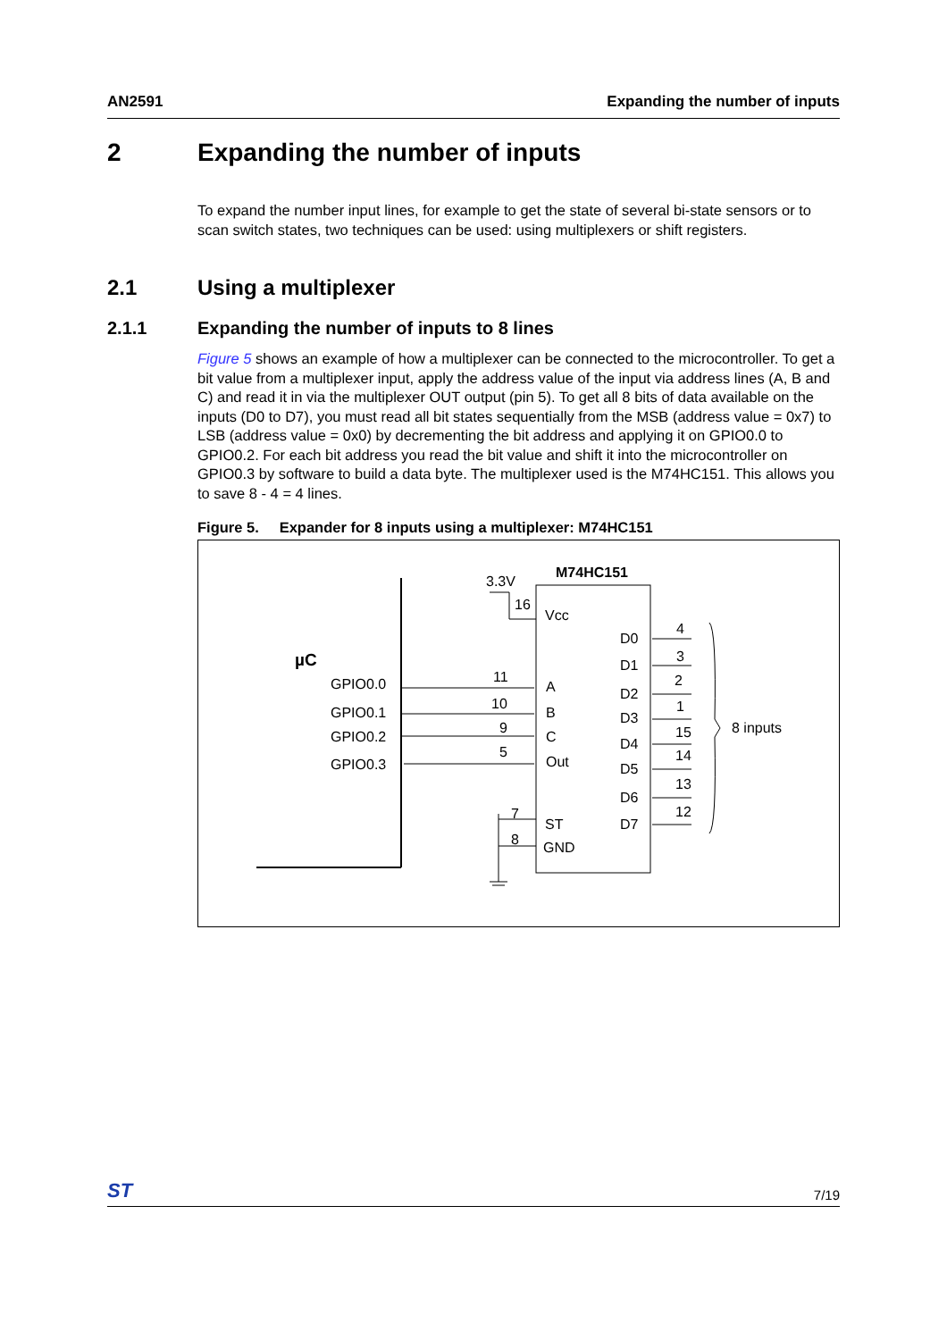AN2591 Expanding the number of inputs
2 Expanding the number of inputs
To expand the number input lines, for example to get the state of several bi-state sensors or to scan switch states, two techniques can be used: using multiplexers or shift registers.
2.1 Using a multiplexer
2.1.1 Expanding the number of inputs to 8 lines
Figure 5 shows an example of how a multiplexer can be connected to the microcontroller. To get a bit value from a multiplexer input, apply the address value of the input via address lines (A, B and C) and read it in via the multiplexer OUT output (pin 5). To get all 8 bits of data available on the inputs (D0 to D7), you must read all bit states sequentially from the MSB (address value = 0x7) to LSB (address value = 0x0) by decrementing the bit address and applying it on GPIO0.0 to GPIO0.2. For each bit address you read the bit value and shift it into the microcontroller on GPIO0.3 by software to build a data byte. The multiplexer used is the M74HC151. This allows you to save 8 - 4 = 4 lines.
Figure 5. Expander for 8 inputs using a multiplexer: M74HC151
µC
GPIO0.0
GPIO0.1
GPIO0.2
GPIO0.3
11
10
9
5
A
B
C
Out
M74HC151
3.3V
16
7
8
Vcc
ST
GND
D0
D1
D2
D3
D4
D5
D6
D7
4
3
2
1
15
14
13
12
8 inputs
ST 7/19